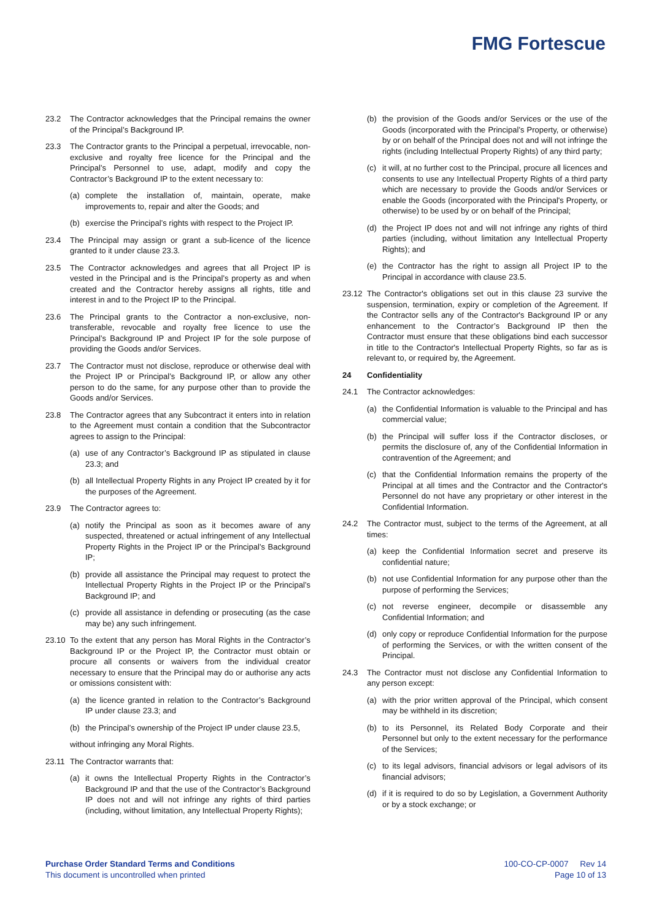FMG Fortescue
23.2 The Contractor acknowledges that the Principal remains the owner of the Principal’s Background IP.
23.3 The Contractor grants to the Principal a perpetual, irrevocable, non-exclusive and royalty free licence for the Principal and the Principal’s Personnel to use, adapt, modify and copy the Contractor’s Background IP to the extent necessary to:
(a) complete the installation of, maintain, operate, make improvements to, repair and alter the Goods; and
(b) exercise the Principal’s rights with respect to the Project IP.
23.4 The Principal may assign or grant a sub-licence of the licence granted to it under clause 23.3.
23.5 The Contractor acknowledges and agrees that all Project IP is vested in the Principal and is the Principal’s property as and when created and the Contractor hereby assigns all rights, title and interest in and to the Project IP to the Principal.
23.6 The Principal grants to the Contractor a non-exclusive, non-transferable, revocable and royalty free licence to use the Principal’s Background IP and Project IP for the sole purpose of providing the Goods and/or Services.
23.7 The Contractor must not disclose, reproduce or otherwise deal with the Project IP or Principal’s Background IP, or allow any other person to do the same, for any purpose other than to provide the Goods and/or Services.
23.8 The Contractor agrees that any Subcontract it enters into in relation to the Agreement must contain a condition that the Subcontractor agrees to assign to the Principal:
(a) use of any Contractor’s Background IP as stipulated in clause 23.3; and
(b) all Intellectual Property Rights in any Project IP created by it for the purposes of the Agreement.
23.9 The Contractor agrees to:
(a) notify the Principal as soon as it becomes aware of any suspected, threatened or actual infringement of any Intellectual Property Rights in the Project IP or the Principal’s Background IP;
(b) provide all assistance the Principal may request to protect the Intellectual Property Rights in the Project IP or the Principal’s Background IP; and
(c) provide all assistance in defending or prosecuting (as the case may be) any such infringement.
23.10 To the extent that any person has Moral Rights in the Contractor’s Background IP or the Project IP, the Contractor must obtain or procure all consents or waivers from the individual creator necessary to ensure that the Principal may do or authorise any acts or omissions consistent with:
(a) the licence granted in relation to the Contractor’s Background IP under clause 23.3; and
(b) the Principal’s ownership of the Project IP under clause 23.5,
without infringing any Moral Rights.
23.11 The Contractor warrants that:
(a) it owns the Intellectual Property Rights in the Contractor’s Background IP and that the use of the Contractor’s Background IP does not and will not infringe any rights of third parties (including, without limitation, any Intellectual Property Rights);
(b) the provision of the Goods and/or Services or the use of the Goods (incorporated with the Principal’s Property, or otherwise) by or on behalf of the Principal does not and will not infringe the rights (including Intellectual Property Rights) of any third party;
(c) it will, at no further cost to the Principal, procure all licences and consents to use any Intellectual Property Rights of a third party which are necessary to provide the Goods and/or Services or enable the Goods (incorporated with the Principal's Property, or otherwise) to be used by or on behalf of the Principal;
(d) the Project IP does not and will not infringe any rights of third parties (including, without limitation any Intellectual Property Rights); and
(e) the Contractor has the right to assign all Project IP to the Principal in accordance with clause 23.5.
23.12 The Contractor's obligations set out in this clause 23 survive the suspension, termination, expiry or completion of the Agreement. If the Contractor sells any of the Contractor's Background IP or any enhancement to the Contractor’s Background IP then the Contractor must ensure that these obligations bind each successor in title to the Contractor's Intellectual Property Rights, so far as is relevant to, or required by, the Agreement.
24 Confidentiality
24.1 The Contractor acknowledges:
(a) the Confidential Information is valuable to the Principal and has commercial value;
(b) the Principal will suffer loss if the Contractor discloses, or permits the disclosure of, any of the Confidential Information in contravention of the Agreement; and
(c) that the Confidential Information remains the property of the Principal at all times and the Contractor and the Contractor's Personnel do not have any proprietary or other interest in the Confidential Information.
24.2 The Contractor must, subject to the terms of the Agreement, at all times:
(a) keep the Confidential Information secret and preserve its confidential nature;
(b) not use Confidential Information for any purpose other than the purpose of performing the Services;
(c) not reverse engineer, decompile or disassemble any Confidential Information; and
(d) only copy or reproduce Confidential Information for the purpose of performing the Services, or with the written consent of the Principal.
24.3 The Contractor must not disclose any Confidential Information to any person except:
(a) with the prior written approval of the Principal, which consent may be withheld in its discretion;
(b) to its Personnel, its Related Body Corporate and their Personnel but only to the extent necessary for the performance of the Services;
(c) to its legal advisors, financial advisors or legal advisors of its financial advisors;
(d) if it is required to do so by Legislation, a Government Authority or by a stock exchange; or
Purchase Order Standard Terms and Conditions
This document is uncontrolled when printed
100-CO-CP-0007 Rev 14
Page 10 of 13